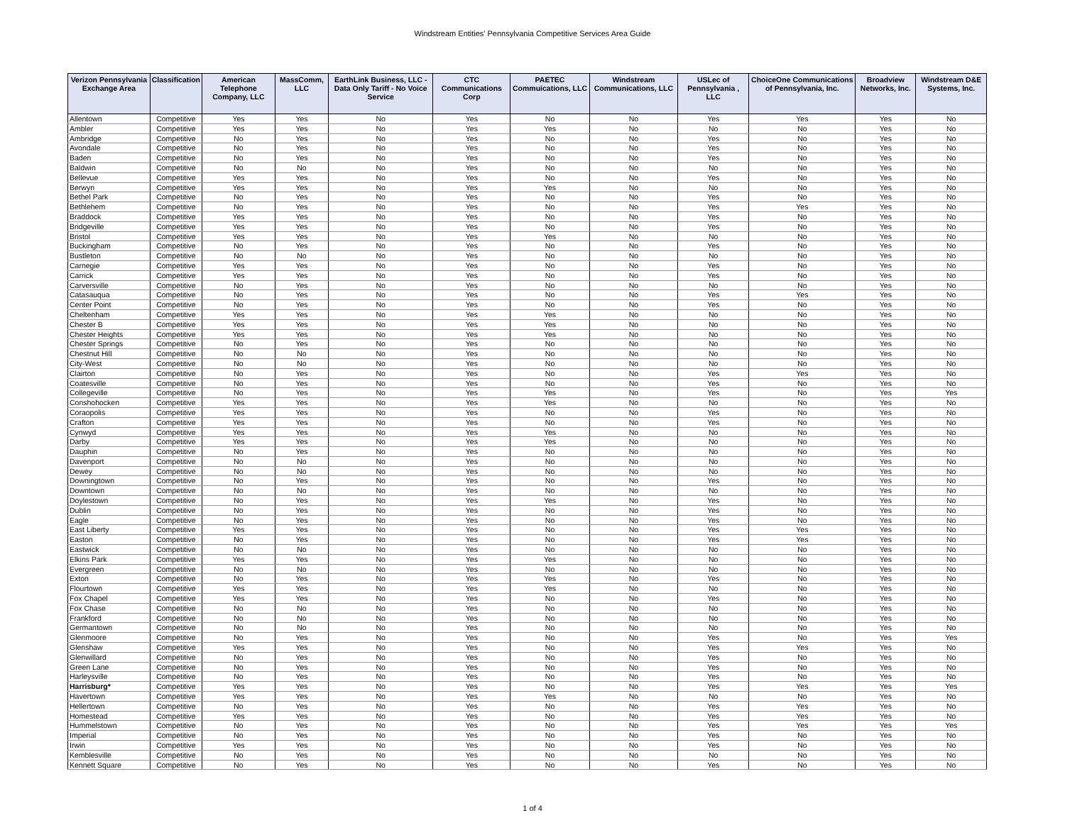Windstream Entities' Pennsylvania Competitive Services Area Guide
| Verizon Pennsylvania Exchange Area | Classification | American Telephone Company, LLC | MassComm, LLC | EarthLink Business, LLC - Data Only Tariff - No Voice Service | CTC Communications Corp | PAETEC Commuications, LLC | Windstream Communications, LLC | USLec of Pennsylvania , LLC | ChoiceOne Communications of Pennsylvania, Inc. | Broadview Networks, Inc. | Windstream D&E Systems, Inc. |
| --- | --- | --- | --- | --- | --- | --- | --- | --- | --- | --- | --- |
| Allentown | Competitive | Yes | Yes | No | Yes | No | No | Yes | Yes | Yes | No |
| Ambler | Competitive | Yes | Yes | No | Yes | Yes | No | No | No | Yes | No |
| Ambridge | Competitive | No | Yes | No | Yes | No | No | Yes | No | Yes | No |
| Avondale | Competitive | No | Yes | No | Yes | No | No | Yes | No | Yes | No |
| Baden | Competitive | No | Yes | No | Yes | No | No | Yes | No | Yes | No |
| Baldwin | Competitive | No | No | No | Yes | No | No | No | No | Yes | No |
| Bellevue | Competitive | Yes | Yes | No | Yes | No | No | Yes | No | Yes | No |
| Berwyn | Competitive | Yes | Yes | No | Yes | Yes | No | No | No | Yes | No |
| Bethel Park | Competitive | No | Yes | No | Yes | No | No | Yes | No | Yes | No |
| Bethlehem | Competitive | No | Yes | No | Yes | No | No | Yes | Yes | Yes | No |
| Braddock | Competitive | Yes | Yes | No | Yes | No | No | Yes | No | Yes | No |
| Bridgeville | Competitive | Yes | Yes | No | Yes | No | No | Yes | No | Yes | No |
| Bristol | Competitive | Yes | Yes | No | Yes | Yes | No | No | No | Yes | No |
| Buckingham | Competitive | No | Yes | No | Yes | No | No | Yes | No | Yes | No |
| Bustleton | Competitive | No | No | No | Yes | No | No | No | No | Yes | No |
| Carnegie | Competitive | Yes | Yes | No | Yes | No | No | Yes | No | Yes | No |
| Carrick | Competitive | Yes | Yes | No | Yes | No | No | Yes | No | Yes | No |
| Carversville | Competitive | No | Yes | No | Yes | No | No | No | No | Yes | No |
| Catasauqua | Competitive | No | Yes | No | Yes | No | No | Yes | Yes | Yes | No |
| Center Point | Competitive | No | Yes | No | Yes | No | No | Yes | No | Yes | No |
| Cheltenham | Competitive | Yes | Yes | No | Yes | Yes | No | No | No | Yes | No |
| Chester B | Competitive | Yes | Yes | No | Yes | Yes | No | No | No | Yes | No |
| Chester Heights | Competitive | Yes | Yes | No | Yes | Yes | No | No | No | Yes | No |
| Chester Springs | Competitive | No | Yes | No | Yes | No | No | No | No | Yes | No |
| Chestnut Hill | Competitive | No | No | No | Yes | No | No | No | No | Yes | No |
| City-West | Competitive | No | No | No | Yes | No | No | No | No | Yes | No |
| Clairton | Competitive | No | Yes | No | Yes | No | No | Yes | Yes | Yes | No |
| Coatesville | Competitive | No | Yes | No | Yes | No | No | Yes | No | Yes | No |
| Collegeville | Competitive | No | Yes | No | Yes | Yes | No | Yes | No | Yes | Yes |
| Conshohocken | Competitive | Yes | Yes | No | Yes | Yes | No | No | No | Yes | No |
| Coraopolis | Competitive | Yes | Yes | No | Yes | No | No | Yes | No | Yes | No |
| Crafton | Competitive | Yes | Yes | No | Yes | No | No | Yes | No | Yes | No |
| Cynwyd | Competitive | Yes | Yes | No | Yes | Yes | No | No | No | Yes | No |
| Darby | Competitive | Yes | Yes | No | Yes | Yes | No | No | No | Yes | No |
| Dauphin | Competitive | No | Yes | No | Yes | No | No | No | No | Yes | No |
| Davenport | Competitive | No | No | No | Yes | No | No | No | No | Yes | No |
| Dewey | Competitive | No | No | No | Yes | No | No | No | No | Yes | No |
| Downingtown | Competitive | No | Yes | No | Yes | No | No | Yes | No | Yes | No |
| Downtown | Competitive | No | No | No | Yes | No | No | No | No | Yes | No |
| Doylestown | Competitive | No | Yes | No | Yes | Yes | No | Yes | No | Yes | No |
| Dublin | Competitive | No | Yes | No | Yes | No | No | Yes | No | Yes | No |
| Eagle | Competitive | No | Yes | No | Yes | No | No | Yes | No | Yes | No |
| East Liberty | Competitive | Yes | Yes | No | Yes | No | No | Yes | Yes | Yes | No |
| Easton | Competitive | No | Yes | No | Yes | No | No | Yes | Yes | Yes | No |
| Eastwick | Competitive | No | No | No | Yes | No | No | No | No | Yes | No |
| Elkins Park | Competitive | Yes | Yes | No | Yes | Yes | No | No | No | Yes | No |
| Evergreen | Competitive | No | No | No | Yes | No | No | No | No | Yes | No |
| Exton | Competitive | No | Yes | No | Yes | Yes | No | Yes | No | Yes | No |
| Flourtown | Competitive | Yes | Yes | No | Yes | Yes | No | No | No | Yes | No |
| Fox Chapel | Competitive | Yes | Yes | No | Yes | No | No | Yes | No | Yes | No |
| Fox Chase | Competitive | No | No | No | Yes | No | No | No | No | Yes | No |
| Frankford | Competitive | No | No | No | Yes | No | No | No | No | Yes | No |
| Germantown | Competitive | No | No | No | Yes | No | No | No | No | Yes | No |
| Glenmoore | Competitive | No | Yes | No | Yes | No | No | Yes | No | Yes | Yes |
| Glenshaw | Competitive | Yes | Yes | No | Yes | No | No | Yes | Yes | Yes | No |
| Glenwillard | Competitive | No | Yes | No | Yes | No | No | Yes | No | Yes | No |
| Green Lane | Competitive | No | Yes | No | Yes | No | No | Yes | No | Yes | No |
| Harleysville | Competitive | No | Yes | No | Yes | No | No | Yes | No | Yes | No |
| Harrisburg* | Competitive | Yes | Yes | No | Yes | No | No | Yes | Yes | Yes | Yes |
| Havertown | Competitive | Yes | Yes | No | Yes | Yes | No | No | No | Yes | No |
| Hellertown | Competitive | No | Yes | No | Yes | No | No | Yes | Yes | Yes | No |
| Homestead | Competitive | Yes | Yes | No | Yes | No | No | Yes | Yes | Yes | No |
| Hummelstown | Competitive | No | Yes | No | Yes | No | No | Yes | Yes | Yes | Yes |
| Imperial | Competitive | No | Yes | No | Yes | No | No | Yes | No | Yes | No |
| Irwin | Competitive | Yes | Yes | No | Yes | No | No | Yes | No | Yes | No |
| Kemblesville | Competitive | No | Yes | No | Yes | No | No | No | No | Yes | No |
| Kennett Square | Competitive | No | Yes | No | Yes | No | No | Yes | No | Yes | No |
1 of 4